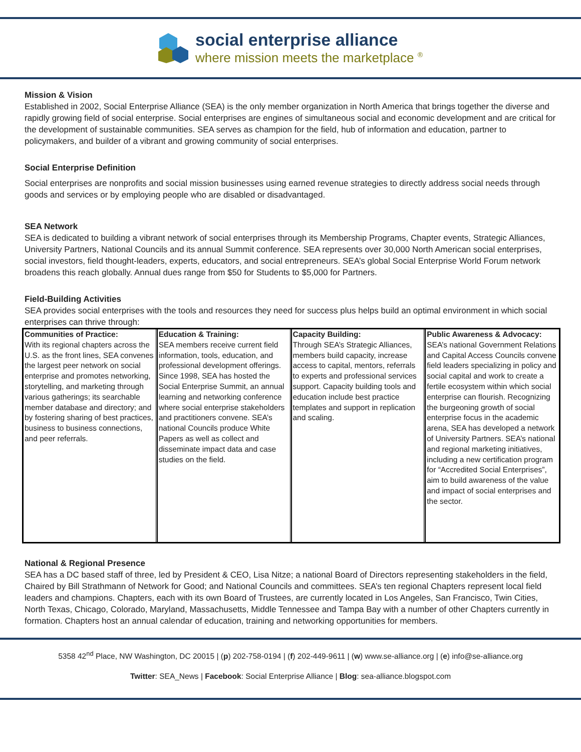social enterprise alliance
where mission meets the marketplace <sup>®</sup>
Mission & Vision
Established in 2002, Social Enterprise Alliance (SEA) is the only member organization in North America that brings together the diverse and rapidly growing field of social enterprise. Social enterprises are engines of simultaneous social and economic development and are critical for the development of sustainable communities. SEA serves as champion for the field, hub of information and education, partner to policymakers, and builder of a vibrant and growing community of social enterprises.
Social Enterprise Definition
Social enterprises are nonprofits and social mission businesses using earned revenue strategies to directly address social needs through goods and services or by employing people who are disabled or disadvantaged.
SEA Network
SEA is dedicated to building a vibrant network of social enterprises through its Membership Programs, Chapter events, Strategic Alliances, University Partners, National Councils and its annual Summit conference. SEA represents over 30,000 North American social enterprises, social investors, field thought-leaders, experts, educators, and social entrepreneurs. SEA’s global Social Enterprise World Forum network broadens this reach globally. Annual dues range from $50 for Students to $5,000 for Partners.
Field-Building Activities
SEA provides social enterprises with the tools and resources they need for success plus helps build an optimal environment in which social enterprises can thrive through:
| Communities of Practice: With its regional chapters across the U.S. as the front lines, SEA convenes the largest peer network on social enterprise and promotes networking, storytelling, and marketing through various gatherings; its searchable member database and directory; and by fostering sharing of best practices, business to business connections, and peer referrals. | Education & Training: SEA members receive current field information, tools, education, and professional development offerings. Since 1998, SEA has hosted the Social Enterprise Summit, an annual learning and networking conference where social enterprise stakeholders and practitioners convene. SEA’s national Councils produce White Papers as well as collect and disseminate impact data and case studies on the field. | Capacity Building: Through SEA’s Strategic Alliances, members build capacity, increase access to capital, mentors, referrals to experts and professional services support. Capacity building tools and education include best practice templates and support in replication and scaling. | Public Awareness & Advocacy: SEA’s national Government Relations and Capital Access Councils convene field leaders specializing in policy and social capital and work to create a fertile ecosystem within which social enterprise can flourish. Recognizing the burgeoning growth of social enterprise focus in the academic arena, SEA has developed a network of University Partners. SEA’s national and regional marketing initiatives, including a new certification program for “Accredited Social Enterprises”, aim to build awareness of the value and impact of social enterprises and the sector. |
National & Regional Presence
SEA has a DC based staff of three, led by President & CEO, Lisa Nitze; a national Board of Directors representing stakeholders in the field, Chaired by Bill Strathmann of Network for Good; and National Councils and committees. SEA’s ten regional Chapters represent local field leaders and champions. Chapters, each with its own Board of Trustees, are currently located in Los Angeles, San Francisco, Twin Cities, North Texas, Chicago, Colorado, Maryland, Massachusetts, Middle Tennessee and Tampa Bay with a number of other Chapters currently in formation. Chapters host an annual calendar of education, training and networking opportunities for members.
5358 42<sup>nd</sup> Place, NW Washington, DC 20015 | (p) 202-758-0194 | (f) 202-449-9611 | (w) www.se-alliance.org | (e) info@se-alliance.org
Twitter: SEA_News | Facebook: Social Enterprise Alliance | Blog: sea-alliance.blogspot.com